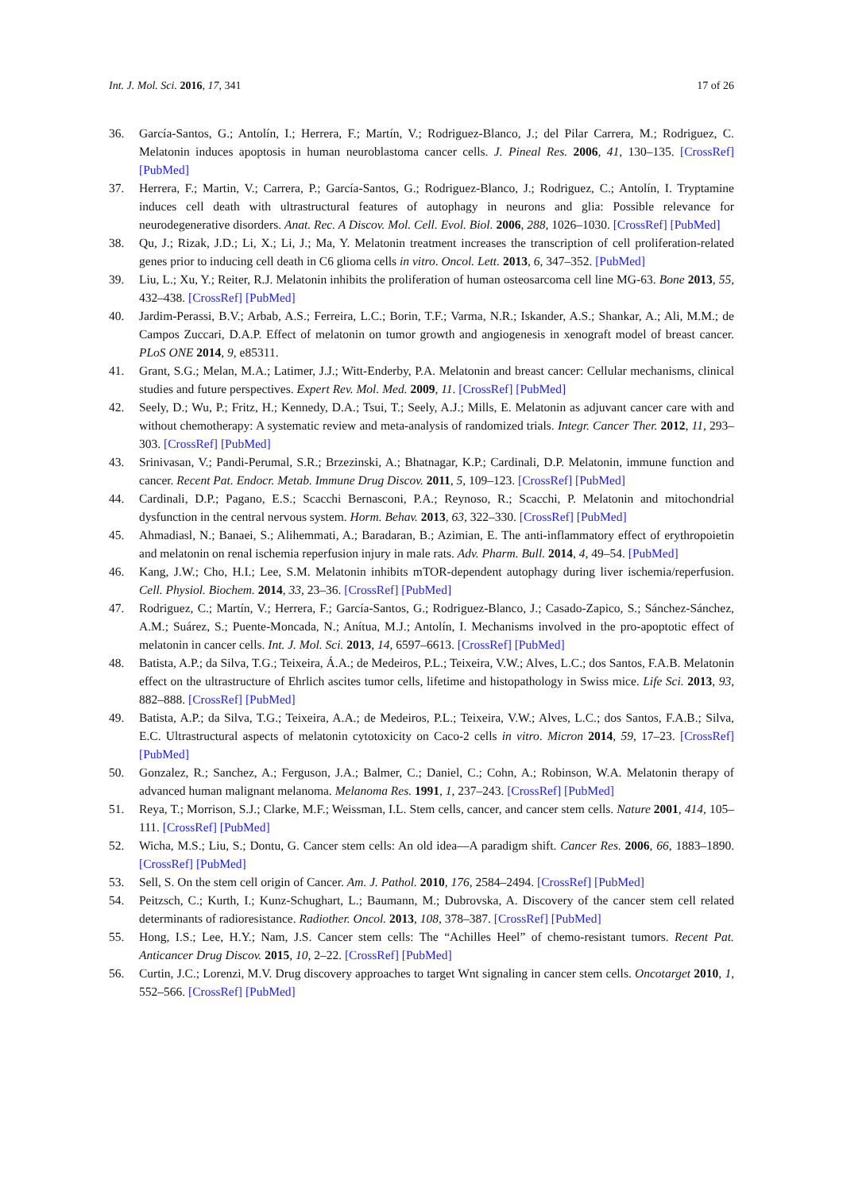Int. J. Mol. Sci. 2016, 17, 341 17 of 26
36. García-Santos, G.; Antolín, I.; Herrera, F.; Martín, V.; Rodriguez-Blanco, J.; del Pilar Carrera, M.; Rodriguez, C. Melatonin induces apoptosis in human neuroblastoma cancer cells. J. Pineal Res. 2006, 41, 130–135. [CrossRef] [PubMed]
37. Herrera, F.; Martin, V.; Carrera, P.; García-Santos, G.; Rodriguez-Blanco, J.; Rodriguez, C.; Antolín, I. Tryptamine induces cell death with ultrastructural features of autophagy in neurons and glia: Possible relevance for neurodegenerative disorders. Anat. Rec. A Discov. Mol. Cell. Evol. Biol. 2006, 288, 1026–1030. [CrossRef] [PubMed]
38. Qu, J.; Rizak, J.D.; Li, X.; Li, J.; Ma, Y. Melatonin treatment increases the transcription of cell proliferation-related genes prior to inducing cell death in C6 glioma cells in vitro. Oncol. Lett. 2013, 6, 347–352. [PubMed]
39. Liu, L.; Xu, Y.; Reiter, R.J. Melatonin inhibits the proliferation of human osteosarcoma cell line MG-63. Bone 2013, 55, 432–438. [CrossRef] [PubMed]
40. Jardim-Perassi, B.V.; Arbab, A.S.; Ferreira, L.C.; Borin, T.F.; Varma, N.R.; Iskander, A.S.; Shankar, A.; Ali, M.M.; de Campos Zuccari, D.A.P. Effect of melatonin on tumor growth and angiogenesis in xenograft model of breast cancer. PLoS ONE 2014, 9, e85311.
41. Grant, S.G.; Melan, M.A.; Latimer, J.J.; Witt-Enderby, P.A. Melatonin and breast cancer: Cellular mechanisms, clinical studies and future perspectives. Expert Rev. Mol. Med. 2009, 11. [CrossRef] [PubMed]
42. Seely, D.; Wu, P.; Fritz, H.; Kennedy, D.A.; Tsui, T.; Seely, A.J.; Mills, E. Melatonin as adjuvant cancer care with and without chemotherapy: A systematic review and meta-analysis of randomized trials. Integr. Cancer Ther. 2012, 11, 293–303. [CrossRef] [PubMed]
43. Srinivasan, V.; Pandi-Perumal, S.R.; Brzezinski, A.; Bhatnagar, K.P.; Cardinali, D.P. Melatonin, immune function and cancer. Recent Pat. Endocr. Metab. Immune Drug Discov. 2011, 5, 109–123. [CrossRef] [PubMed]
44. Cardinali, D.P.; Pagano, E.S.; Scacchi Bernasconi, P.A.; Reynoso, R.; Scacchi, P. Melatonin and mitochondrial dysfunction in the central nervous system. Horm. Behav. 2013, 63, 322–330. [CrossRef] [PubMed]
45. Ahmadiasl, N.; Banaei, S.; Alihemmati, A.; Baradaran, B.; Azimian, E. The anti-inflammatory effect of erythropoietin and melatonin on renal ischemia reperfusion injury in male rats. Adv. Pharm. Bull. 2014, 4, 49–54. [PubMed]
46. Kang, J.W.; Cho, H.I.; Lee, S.M. Melatonin inhibits mTOR-dependent autophagy during liver ischemia/reperfusion. Cell. Physiol. Biochem. 2014, 33, 23–36. [CrossRef] [PubMed]
47. Rodriguez, C.; Martín, V.; Herrera, F.; García-Santos, G.; Rodriguez-Blanco, J.; Casado-Zapico, S.; Sánchez-Sánchez, A.M.; Suárez, S.; Puente-Moncada, N.; Anítua, M.J.; Antolín, I. Mechanisms involved in the pro-apoptotic effect of melatonin in cancer cells. Int. J. Mol. Sci. 2013, 14, 6597–6613. [CrossRef] [PubMed]
48. Batista, A.P.; da Silva, T.G.; Teixeira, Á.A.; de Medeiros, P.L.; Teixeira, V.W.; Alves, L.C.; dos Santos, F.A.B. Melatonin effect on the ultrastructure of Ehrlich ascites tumor cells, lifetime and histopathology in Swiss mice. Life Sci. 2013, 93, 882–888. [CrossRef] [PubMed]
49. Batista, A.P.; da Silva, T.G.; Teixeira, A.A.; de Medeiros, P.L.; Teixeira, V.W.; Alves, L.C.; dos Santos, F.A.B.; Silva, E.C. Ultrastructural aspects of melatonin cytotoxicity on Caco-2 cells in vitro. Micron 2014, 59, 17–23. [CrossRef] [PubMed]
50. Gonzalez, R.; Sanchez, A.; Ferguson, J.A.; Balmer, C.; Daniel, C.; Cohn, A.; Robinson, W.A. Melatonin therapy of advanced human malignant melanoma. Melanoma Res. 1991, 1, 237–243. [CrossRef] [PubMed]
51. Reya, T.; Morrison, S.J.; Clarke, M.F.; Weissman, I.L. Stem cells, cancer, and cancer stem cells. Nature 2001, 414, 105–111. [CrossRef] [PubMed]
52. Wicha, M.S.; Liu, S.; Dontu, G. Cancer stem cells: An old idea—A paradigm shift. Cancer Res. 2006, 66, 1883–1890. [CrossRef] [PubMed]
53. Sell, S. On the stem cell origin of Cancer. Am. J. Pathol. 2010, 176, 2584–2494. [CrossRef] [PubMed]
54. Peitzsch, C.; Kurth, I.; Kunz-Schughart, L.; Baumann, M.; Dubrovska, A. Discovery of the cancer stem cell related determinants of radioresistance. Radiother. Oncol. 2013, 108, 378–387. [CrossRef] [PubMed]
55. Hong, I.S.; Lee, H.Y.; Nam, J.S. Cancer stem cells: The “Achilles Heel” of chemo-resistant tumors. Recent Pat. Anticancer Drug Discov. 2015, 10, 2–22. [CrossRef] [PubMed]
56. Curtin, J.C.; Lorenzi, M.V. Drug discovery approaches to target Wnt signaling in cancer stem cells. Oncotarget 2010, 1, 552–566. [CrossRef] [PubMed]